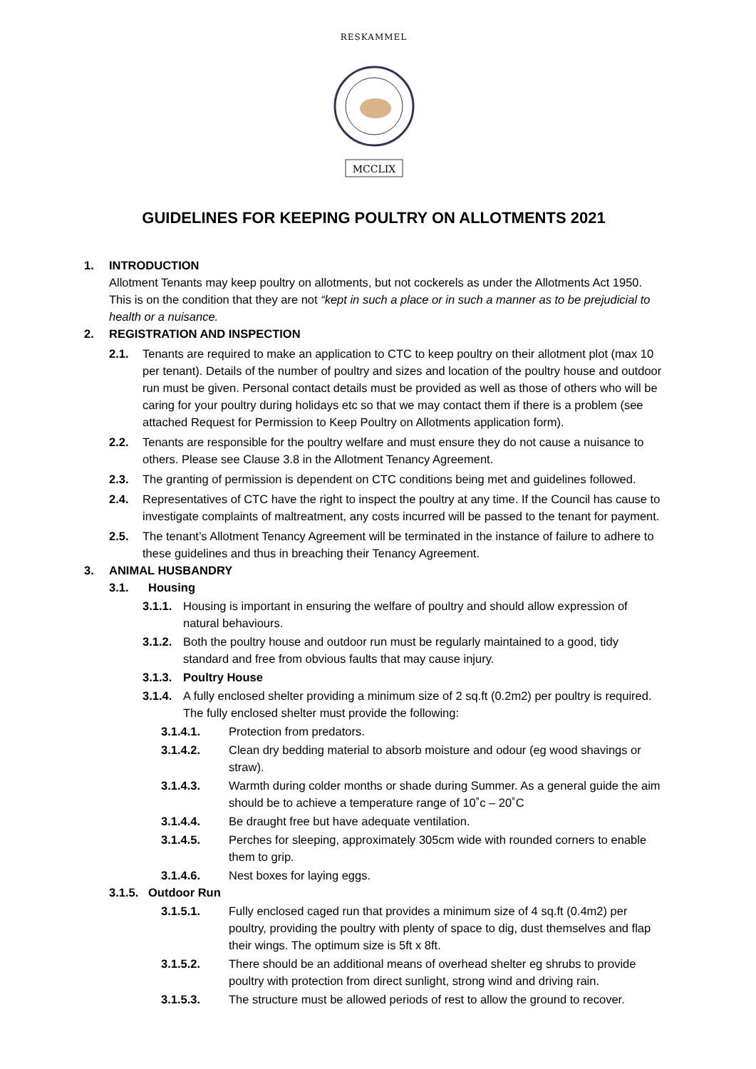RESKAMMEL
MCCLIX
GUIDELINES FOR KEEPING POULTRY ON ALLOTMENTS 2021
1. INTRODUCTION
Allotment Tenants may keep poultry on allotments, but not cockerels as under the Allotments Act 1950. This is on the condition that they are not “kept in such a place or in such a manner as to be prejudicial to health or a nuisance.
2. REGISTRATION AND INSPECTION
2.1. Tenants are required to make an application to CTC to keep poultry on their allotment plot (max 10 per tenant). Details of the number of poultry and sizes and location of the poultry house and outdoor run must be given. Personal contact details must be provided as well as those of others who will be caring for your poultry during holidays etc so that we may contact them if there is a problem (see attached Request for Permission to Keep Poultry on Allotments application form).
2.2. Tenants are responsible for the poultry welfare and must ensure they do not cause a nuisance to others. Please see Clause 3.8 in the Allotment Tenancy Agreement.
2.3. The granting of permission is dependent on CTC conditions being met and guidelines followed.
2.4. Representatives of CTC have the right to inspect the poultry at any time. If the Council has cause to investigate complaints of maltreatment, any costs incurred will be passed to the tenant for payment.
2.5. The tenant’s Allotment Tenancy Agreement will be terminated in the instance of failure to adhere to these guidelines and thus in breaching their Tenancy Agreement.
3. ANIMAL HUSBANDRY
3.1. Housing
3.1.1. Housing is important in ensuring the welfare of poultry and should allow expression of natural behaviours.
3.1.2. Both the poultry house and outdoor run must be regularly maintained to a good, tidy standard and free from obvious faults that may cause injury.
3.1.3. Poultry House
3.1.4. A fully enclosed shelter providing a minimum size of 2 sq.ft (0.2m2) per poultry is required. The fully enclosed shelter must provide the following:
3.1.4.1. Protection from predators.
3.1.4.2. Clean dry bedding material to absorb moisture and odour (eg wood shavings or straw).
3.1.4.3. Warmth during colder months or shade during Summer. As a general guide the aim should be to achieve a temperature range of 10˚c – 20˚C
3.1.4.4. Be draught free but have adequate ventilation.
3.1.4.5. Perches for sleeping, approximately 305cm wide with rounded corners to enable them to grip.
3.1.4.6. Nest boxes for laying eggs.
3.1.5. Outdoor Run
3.1.5.1. Fully enclosed caged run that provides a minimum size of 4 sq.ft (0.4m2) per poultry, providing the poultry with plenty of space to dig, dust themselves and flap their wings. The optimum size is 5ft x 8ft.
3.1.5.2. There should be an additional means of overhead shelter eg shrubs to provide poultry with protection from direct sunlight, strong wind and driving rain.
3.1.5.3. The structure must be allowed periods of rest to allow the ground to recover.